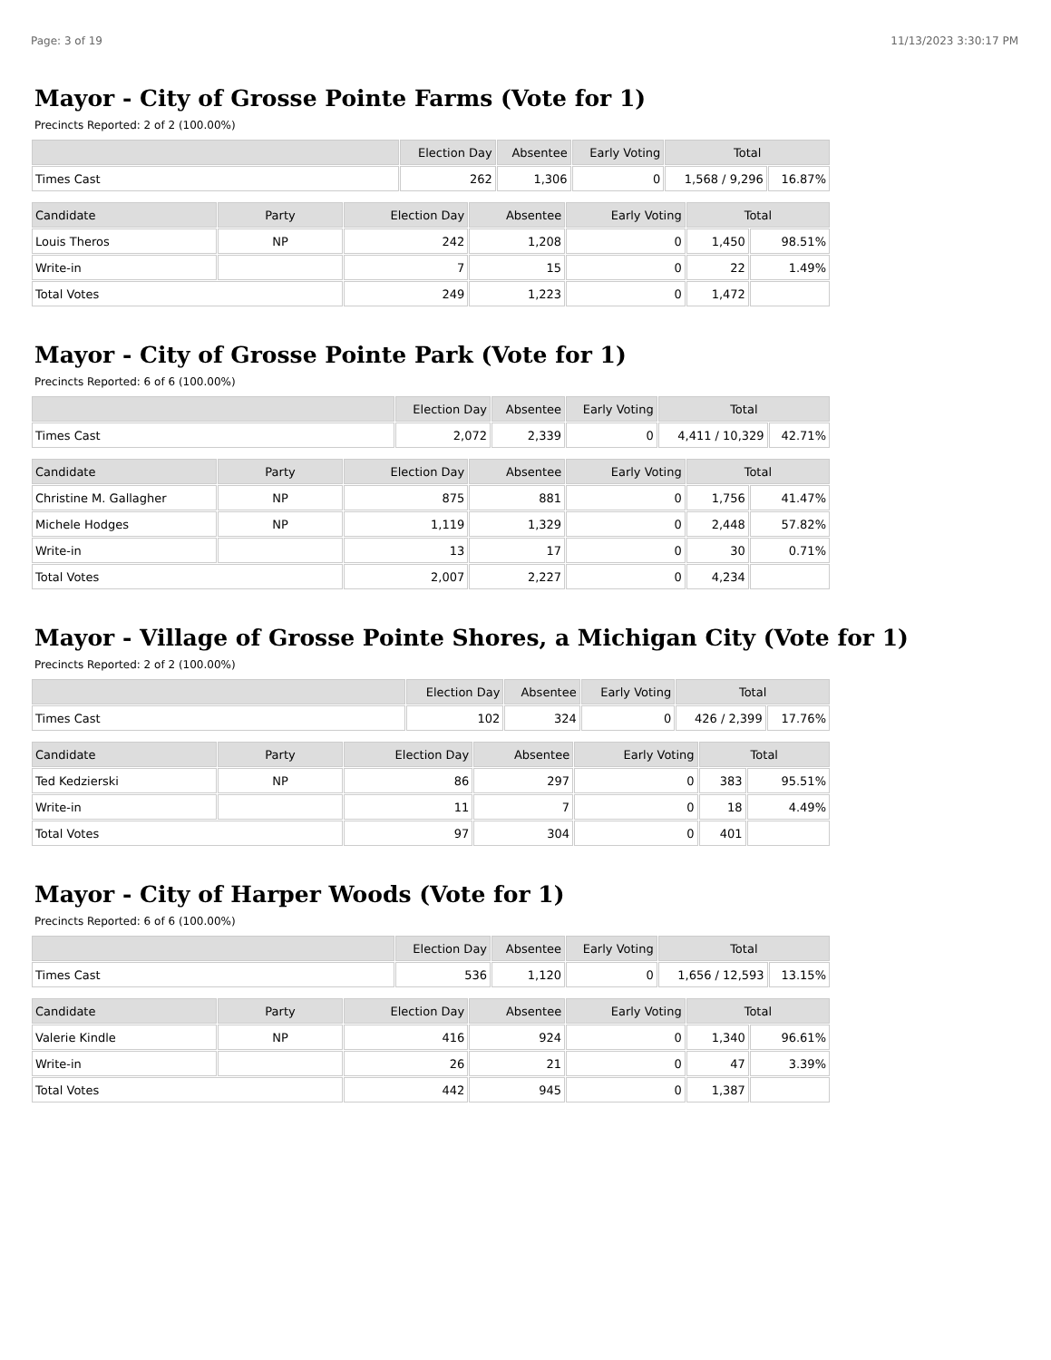Page: 3 of 19 11/13/2023 3:30:17 PM
Mayor - City of Grosse Pointe Farms (Vote for 1)
Precincts Reported: 2 of 2 (100.00%)
| | Election Day | Absentee | Early Voting | Total | |
| --- | --- | --- | --- | --- | --- |
| Times Cast | 262 | 1,306 | 0 | 1,568 / 9,296 | 16.87% |
| Candidate | Party | Election Day | Absentee | Early Voting | Total | |
| --- | --- | --- | --- | --- | --- | --- |
| Louis Theros | NP | 242 | 1,208 | 0 | 1,450 | 98.51% |
| Write-in | | 7 | 15 | 0 | 22 | 1.49% |
| Total Votes | | 249 | 1,223 | 0 | 1,472 | |
Mayor - City of Grosse Pointe Park (Vote for 1)
Precincts Reported: 6 of 6 (100.00%)
| | Election Day | Absentee | Early Voting | Total | |
| --- | --- | --- | --- | --- | --- |
| Times Cast | 2,072 | 2,339 | 0 | 4,411 / 10,329 | 42.71% |
| Candidate | Party | Election Day | Absentee | Early Voting | Total | |
| --- | --- | --- | --- | --- | --- | --- |
| Christine M. Gallagher | NP | 875 | 881 | 0 | 1,756 | 41.47% |
| Michele Hodges | NP | 1,119 | 1,329 | 0 | 2,448 | 57.82% |
| Write-in | | 13 | 17 | 0 | 30 | 0.71% |
| Total Votes | | 2,007 | 2,227 | 0 | 4,234 | |
Mayor - Village of Grosse Pointe Shores, a Michigan City (Vote for 1)
Precincts Reported: 2 of 2 (100.00%)
| | Election Day | Absentee | Early Voting | Total | |
| --- | --- | --- | --- | --- | --- |
| Times Cast | 102 | 324 | 0 | 426 / 2,399 | 17.76% |
| Candidate | Party | Election Day | Absentee | Early Voting | Total | |
| --- | --- | --- | --- | --- | --- | --- |
| Ted Kedzierski | NP | 86 | 297 | 0 | 383 | 95.51% |
| Write-in | | 11 | 7 | 0 | 18 | 4.49% |
| Total Votes | | 97 | 304 | 0 | 401 | |
Mayor - City of Harper Woods (Vote for 1)
Precincts Reported: 6 of 6 (100.00%)
| | Election Day | Absentee | Early Voting | Total | |
| --- | --- | --- | --- | --- | --- |
| Times Cast | 536 | 1,120 | 0 | 1,656 / 12,593 | 13.15% |
| Candidate | Party | Election Day | Absentee | Early Voting | Total | |
| --- | --- | --- | --- | --- | --- | --- |
| Valerie Kindle | NP | 416 | 924 | 0 | 1,340 | 96.61% |
| Write-in | | 26 | 21 | 0 | 47 | 3.39% |
| Total Votes | | 442 | 945 | 0 | 1,387 | |